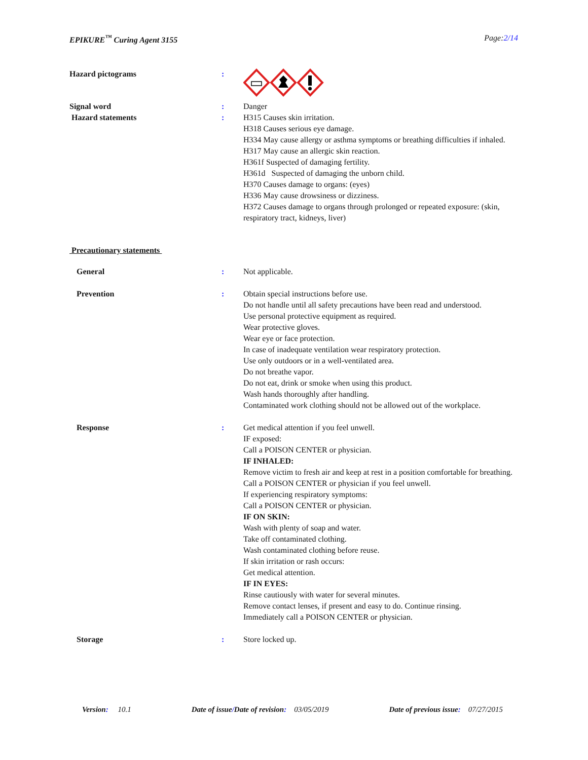EPIKURE<sup>™</sup> Curing Agent 3155 Page:2/14
Hazard pictograms :
Signal word : Danger
Hazard statements : H315 Causes skin irritation.
H318 Causes serious eye damage.
H334 May cause allergy or asthma symptoms or breathing difficulties if inhaled.
H317 May cause an allergic skin reaction.
H361f Suspected of damaging fertility.
H361d Suspected of damaging the unborn child.
H370 Causes damage to organs: (eyes)
H336 May cause drowsiness or dizziness.
H372 Causes damage to organs through prolonged or repeated exposure: (skin, respiratory tract, kidneys, liver)
Precautionary statements
General : Not applicable.
Prevention : Obtain special instructions before use.
Do not handle until all safety precautions have been read and understood.
Use personal protective equipment as required.
Wear protective gloves.
Wear eye or face protection.
In case of inadequate ventilation wear respiratory protection.
Use only outdoors or in a well-ventilated area.
Do not breathe vapor.
Do not eat, drink or smoke when using this product.
Wash hands thoroughly after handling.
Contaminated work clothing should not be allowed out of the workplace.
Response : Get medical attention if you feel unwell.
IF exposed:
Call a POISON CENTER or physician.
IF INHALED:
Remove victim to fresh air and keep at rest in a position comfortable for breathing.
Call a POISON CENTER or physician if you feel unwell.
If experiencing respiratory symptoms:
Call a POISON CENTER or physician.
IF ON SKIN:
Wash with plenty of soap and water.
Take off contaminated clothing.
Wash contaminated clothing before reuse.
If skin irritation or rash occurs:
Get medical attention.
IF IN EYES:
Rinse cautiously with water for several minutes.
Remove contact lenses, if present and easy to do. Continue rinsing.
Immediately call a POISON CENTER or physician.
Storage : Store locked up.
Version: 10.1 Date of issue/Date of revision: 03/05/2019 Date of previous issue: 07/27/2015